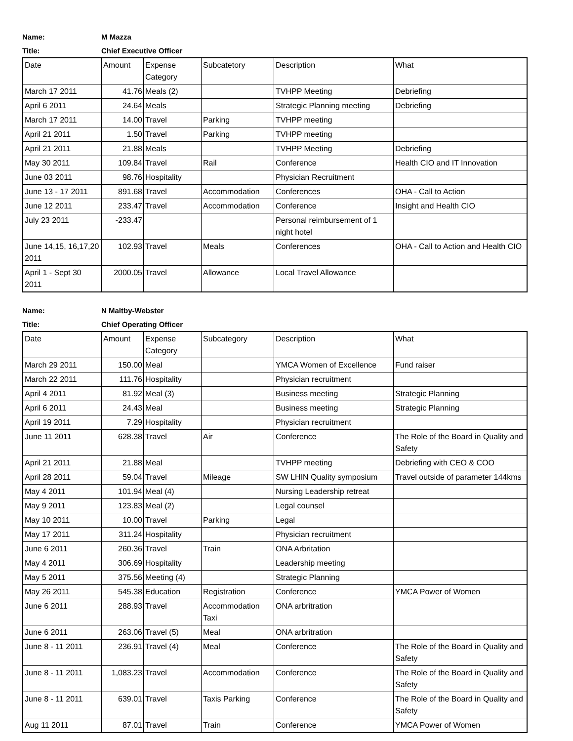Name: M Mazza
Title: Chief Executive Officer
| Date | Amount | Expense Category | Subcatetory | Description | What |
| March 17 2011 | 41.76 | Meals (2) | | TVHPP Meeting | Debriefing |
| April 6 2011 | 24.64 | Meals | | Strategic Planning meeting | Debriefing |
| March 17 2011 | 14.00 | Travel | Parking | TVHPP meeting | |
| April 21 2011 | 1.50 | Travel | Parking | TVHPP meeting | |
| April 21 2011 | 21.88 | Meals | | TVHPP Meeting | Debriefing |
| May 30 2011 | 109.84 | Travel | Rail | Conference | Health CIO and IT Innovation |
| June 03 2011 | 98.76 | Hospitality | | Physician Recruitment | |
| June 13 - 17 2011 | 891.68 | Travel | Accommodation | Conferences | OHA - Call to Action |
| June 12 2011 | 233.47 | Travel | Accommodation | Conference | Insight and Health CIO |
| July 23 2011 | -233.47 | | | Personal reimbursement of 1 night hotel | |
| June 14,15, 16,17,20 2011 | 102.93 | Travel | Meals | Conferences | OHA - Call to Action and Health CIO |
| April 1 - Sept 30 2011 | 2000.05 | Travel | Allowance | Local Travel Allowance | |
Name: N Maltby-Webster
Title: Chief Operating Officer
| Date | Amount | Expense Category | Subcategory | Description | What |
| March 29 2011 | 150.00 | Meal | | YMCA Women of Excellence | Fund raiser |
| March 22 2011 | 111.76 | Hospitality | | Physician recruitment | |
| April 4 2011 | 81.92 | Meal (3) | | Business meeting | Strategic Planning |
| April 6 2011 | 24.43 | Meal | | Business meeting | Strategic Planning |
| April 19 2011 | 7.29 | Hospitality | | Physician recruitment | |
| June 11 2011 | 628.38 | Travel | Air | Conference | The Role of the Board in Quality and Safety |
| April 21 2011 | 21.88 | Meal | | TVHPP meeting | Debriefing with CEO & COO |
| April 28 2011 | 59.04 | Travel | Mileage | SW LHIN Quality symposium | Travel outside of parameter 144kms |
| May 4 2011 | 101.94 | Meal (4) | | Nursing Leadership retreat | |
| May 9 2011 | 123.83 | Meal (2) | | Legal counsel | |
| May 10 2011 | 10.00 | Travel | Parking | Legal | |
| May 17 2011 | 311.24 | Hospitality | | Physician recruitment | |
| June 6 2011 | 260.36 | Travel | Train | ONA Arbritation | |
| May 4 2011 | 306.69 | Hospitality | | Leadership meeting | |
| May 5 2011 | 375.56 | Meeting (4) | | Strategic Planning | |
| May 26 2011 | 545.38 | Education | Registration | Conference | YMCA Power of Women |
| June 6 2011 | 288.93 | Travel | Accommodation Taxi | ONA arbritration | |
| June 6 2011 | 263.06 | Travel (5) | Meal | ONA arbritration | |
| June 8 - 11 2011 | 236.91 | Travel (4) | Meal | Conference | The Role of the Board in Quality and Safety |
| June 8 - 11 2011 | 1,083.23 | Travel | Accommodation | Conference | The Role of the Board in Quality and Safety |
| June 8 - 11 2011 | 639.01 | Travel | Taxis Parking | Conference | The Role of the Board in Quality and Safety |
| Aug 11 2011 | 87.01 | Travel | Train | Conference | YMCA Power of Women |